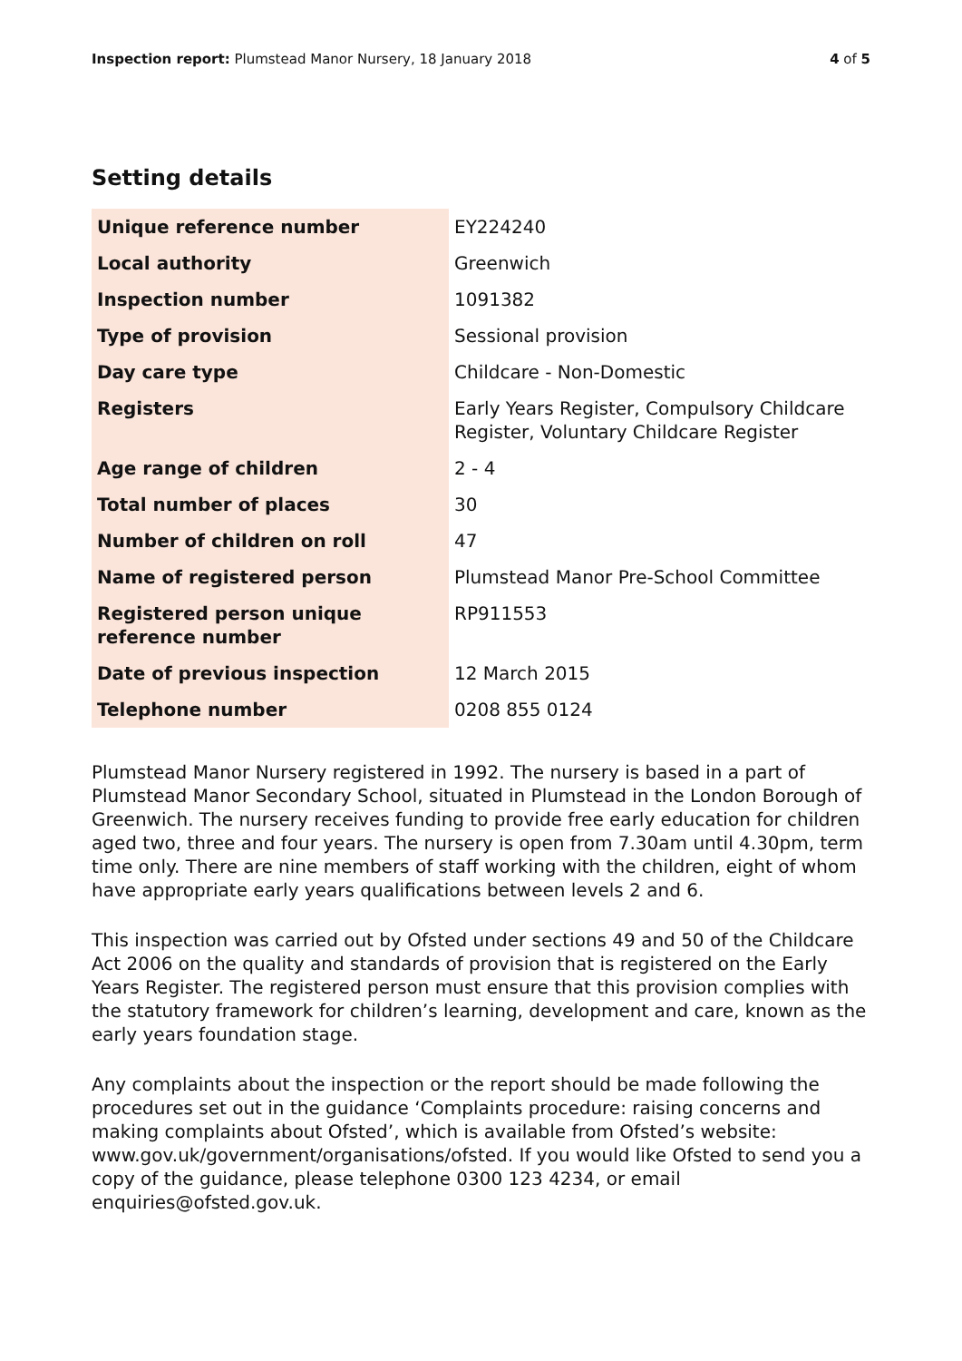Inspection report: Plumstead Manor Nursery, 18 January 2018
4 of 5
Setting details
| Unique reference number | EY224240 |
| Local authority | Greenwich |
| Inspection number | 1091382 |
| Type of provision | Sessional provision |
| Day care type | Childcare - Non-Domestic |
| Registers | Early Years Register, Compulsory Childcare Register, Voluntary Childcare Register |
| Age range of children | 2 - 4 |
| Total number of places | 30 |
| Number of children on roll | 47 |
| Name of registered person | Plumstead Manor Pre-School Committee |
| Registered person unique reference number | RP911553 |
| Date of previous inspection | 12 March 2015 |
| Telephone number | 0208 855 0124 |
Plumstead Manor Nursery registered in 1992. The nursery is based in a part of Plumstead Manor Secondary School, situated in Plumstead in the London Borough of Greenwich. The nursery receives funding to provide free early education for children aged two, three and four years. The nursery is open from 7.30am until 4.30pm, term time only. There are nine members of staff working with the children, eight of whom have appropriate early years qualifications between levels 2 and 6.
This inspection was carried out by Ofsted under sections 49 and 50 of the Childcare Act 2006 on the quality and standards of provision that is registered on the Early Years Register. The registered person must ensure that this provision complies with the statutory framework for children’s learning, development and care, known as the early years foundation stage.
Any complaints about the inspection or the report should be made following the procedures set out in the guidance ‘Complaints procedure: raising concerns and making complaints about Ofsted’, which is available from Ofsted’s website: www.gov.uk/government/organisations/ofsted. If you would like Ofsted to send you a copy of the guidance, please telephone 0300 123 4234, or email enquiries@ofsted.gov.uk.